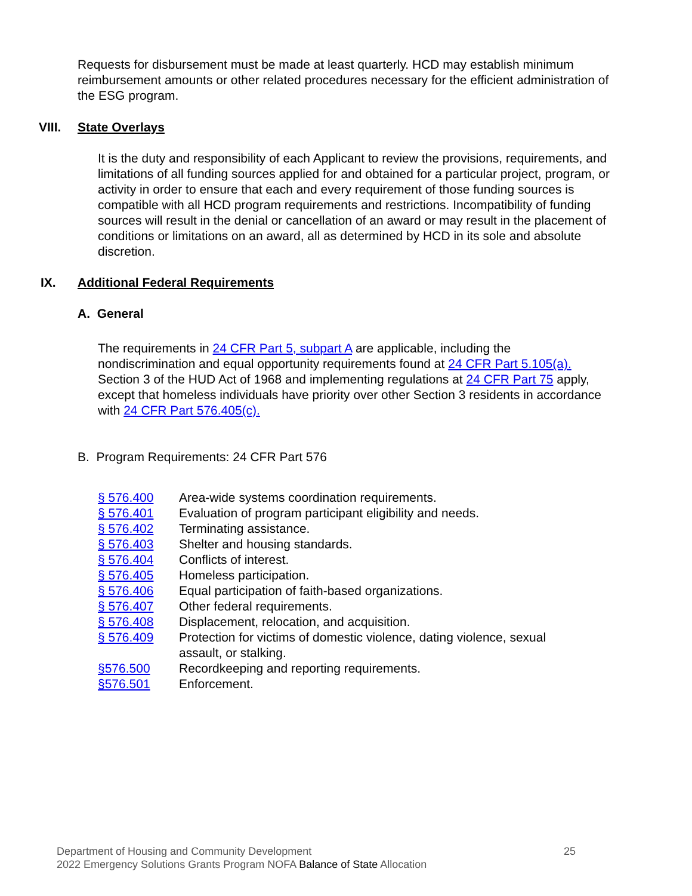Requests for disbursement must be made at least quarterly. HCD may establish minimum reimbursement amounts or other related procedures necessary for the efficient administration of the ESG program.
VIII. State Overlays
It is the duty and responsibility of each Applicant to review the provisions, requirements, and limitations of all funding sources applied for and obtained for a particular project, program, or activity in order to ensure that each and every requirement of those funding sources is compatible with all HCD program requirements and restrictions. Incompatibility of funding sources will result in the denial or cancellation of an award or may result in the placement of conditions or limitations on an award, all as determined by HCD in its sole and absolute discretion.
IX. Additional Federal Requirements
A. General
The requirements in 24 CFR Part 5, subpart A are applicable, including the nondiscrimination and equal opportunity requirements found at 24 CFR Part 5.105(a). Section 3 of the HUD Act of 1968 and implementing regulations at 24 CFR Part 75 apply, except that homeless individuals have priority over other Section 3 residents in accordance with 24 CFR Part 576.405(c).
B. Program Requirements: 24 CFR Part 576
| § 576.400 | Area-wide systems coordination requirements. |
| § 576.401 | Evaluation of program participant eligibility and needs. |
| § 576.402 | Terminating assistance. |
| § 576.403 | Shelter and housing standards. |
| § 576.404 | Conflicts of interest. |
| § 576.405 | Homeless participation. |
| § 576.406 | Equal participation of faith-based organizations. |
| § 576.407 | Other federal requirements. |
| § 576.408 | Displacement, relocation, and acquisition. |
| § 576.409 | Protection for victims of domestic violence, dating violence, sexual assault, or stalking. |
| §576.500 | Recordkeeping and reporting requirements. |
| §576.501 | Enforcement. |
Department of Housing and Community Development 25
2022 Emergency Solutions Grants Program NOFA Balance of State Allocation